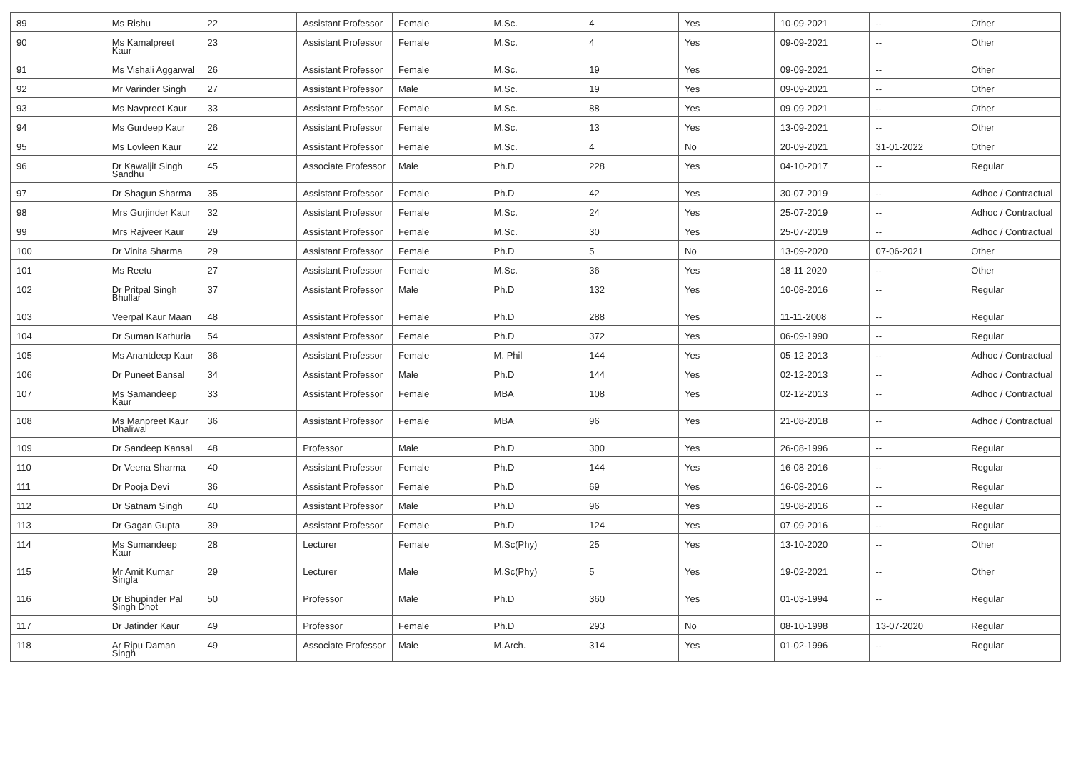| 89 | Ms Rishu | 22 | Assistant Professor | Female | M.Sc. | 4 | Yes | 10-09-2021 | -- | Other |
| 90 | Ms Kamalpreet Kaur | 23 | Assistant Professor | Female | M.Sc. | 4 | Yes | 09-09-2021 | -- | Other |
| 91 | Ms Vishali Aggarwal | 26 | Assistant Professor | Female | M.Sc. | 19 | Yes | 09-09-2021 | -- | Other |
| 92 | Mr Varinder Singh | 27 | Assistant Professor | Male | M.Sc. | 19 | Yes | 09-09-2021 | -- | Other |
| 93 | Ms Navpreet Kaur | 33 | Assistant Professor | Female | M.Sc. | 88 | Yes | 09-09-2021 | -- | Other |
| 94 | Ms Gurdeep Kaur | 26 | Assistant Professor | Female | M.Sc. | 13 | Yes | 13-09-2021 | -- | Other |
| 95 | Ms Lovleen Kaur | 22 | Assistant Professor | Female | M.Sc. | 4 | No | 20-09-2021 | 31-01-2022 | Other |
| 96 | Dr Kawaljit Singh Sandhu | 45 | Associate Professor | Male | Ph.D | 228 | Yes | 04-10-2017 | -- | Regular |
| 97 | Dr Shagun Sharma | 35 | Assistant Professor | Female | Ph.D | 42 | Yes | 30-07-2019 | -- | Adhoc / Contractual |
| 98 | Mrs Gurjinder Kaur | 32 | Assistant Professor | Female | M.Sc. | 24 | Yes | 25-07-2019 | -- | Adhoc / Contractual |
| 99 | Mrs Rajveer Kaur | 29 | Assistant Professor | Female | M.Sc. | 30 | Yes | 25-07-2019 | -- | Adhoc / Contractual |
| 100 | Dr Vinita Sharma | 29 | Assistant Professor | Female | Ph.D | 5 | No | 13-09-2020 | 07-06-2021 | Other |
| 101 | Ms Reetu | 27 | Assistant Professor | Female | M.Sc. | 36 | Yes | 18-11-2020 | -- | Other |
| 102 | Dr Pritpal Singh Bhullar | 37 | Assistant Professor | Male | Ph.D | 132 | Yes | 10-08-2016 | -- | Regular |
| 103 | Veerpal Kaur Maan | 48 | Assistant Professor | Female | Ph.D | 288 | Yes | 11-11-2008 | -- | Regular |
| 104 | Dr Suman Kathuria | 54 | Assistant Professor | Female | Ph.D | 372 | Yes | 06-09-1990 | -- | Regular |
| 105 | Ms Anantdeep Kaur | 36 | Assistant Professor | Female | M. Phil | 144 | Yes | 05-12-2013 | -- | Adhoc / Contractual |
| 106 | Dr Puneet Bansal | 34 | Assistant Professor | Male | Ph.D | 144 | Yes | 02-12-2013 | -- | Adhoc / Contractual |
| 107 | Ms Samandeep Kaur | 33 | Assistant Professor | Female | MBA | 108 | Yes | 02-12-2013 | -- | Adhoc / Contractual |
| 108 | Ms Manpreet Kaur Dhaliwal | 36 | Assistant Professor | Female | MBA | 96 | Yes | 21-08-2018 | -- | Adhoc / Contractual |
| 109 | Dr Sandeep Kansal | 48 | Professor | Male | Ph.D | 300 | Yes | 26-08-1996 | -- | Regular |
| 110 | Dr Veena Sharma | 40 | Assistant Professor | Female | Ph.D | 144 | Yes | 16-08-2016 | -- | Regular |
| 111 | Dr Pooja Devi | 36 | Assistant Professor | Female | Ph.D | 69 | Yes | 16-08-2016 | -- | Regular |
| 112 | Dr Satnam Singh | 40 | Assistant Professor | Male | Ph.D | 96 | Yes | 19-08-2016 | -- | Regular |
| 113 | Dr Gagan Gupta | 39 | Assistant Professor | Female | Ph.D | 124 | Yes | 07-09-2016 | -- | Regular |
| 114 | Ms Sumandeep Kaur | 28 | Lecturer | Female | M.Sc(Phy) | 25 | Yes | 13-10-2020 | -- | Other |
| 115 | Mr Amit Kumar Singla | 29 | Lecturer | Male | M.Sc(Phy) | 5 | Yes | 19-02-2021 | -- | Other |
| 116 | Dr Bhupinder Pal Singh Dhot | 50 | Professor | Male | Ph.D | 360 | Yes | 01-03-1994 | -- | Regular |
| 117 | Dr Jatinder Kaur | 49 | Professor | Female | Ph.D | 293 | No | 08-10-1998 | 13-07-2020 | Regular |
| 118 | Ar Ripu Daman Singh | 49 | Associate Professor | Male | M.Arch. | 314 | Yes | 01-02-1996 | -- | Regular |